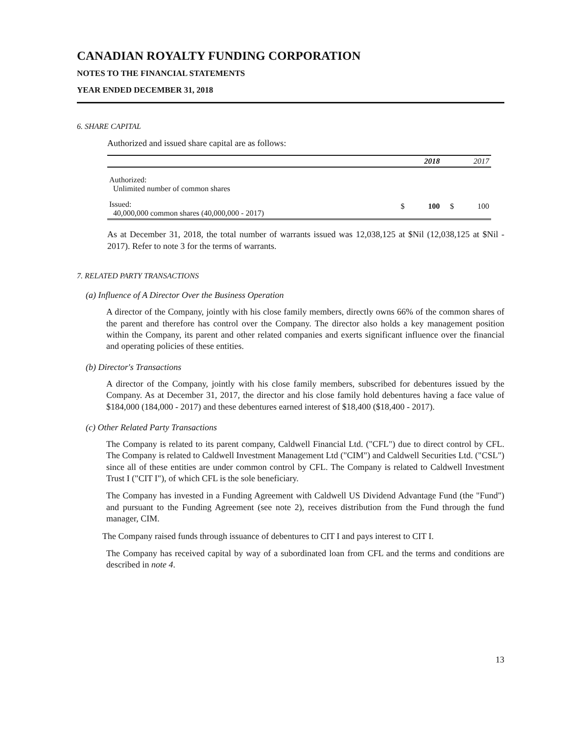CANADIAN ROYALTY FUNDING CORPORATION
NOTES TO THE FINANCIAL STATEMENTS
YEAR ENDED DECEMBER 31, 2018
6. SHARE CAPITAL
Authorized and issued share capital are as follows:
| | | 2018 | | 2017 |
| --- | --- | --- | --- | --- |
| Authorized: Unlimited number of common shares | | | | |
| Issued: 40,000,000 common shares (40,000,000 - 2017) | $ | 100 | $ | 100 |
As at December 31, 2018, the total number of warrants issued was 12,038,125 at $Nil (12,038,125 at $Nil - 2017). Refer to note 3 for the terms of warrants.
7. RELATED PARTY TRANSACTIONS
(a) Influence of A Director Over the Business Operation
A director of the Company, jointly with his close family members, directly owns 66% of the common shares of the parent and therefore has control over the Company. The director also holds a key management position within the Company, its parent and other related companies and exerts significant influence over the financial and operating policies of these entities.
(b) Director's Transactions
A director of the Company, jointly with his close family members, subscribed for debentures issued by the Company. As at December 31, 2017, the director and his close family hold debentures having a face value of $184,000 (184,000 - 2017) and these debentures earned interest of $18,400 ($18,400 - 2017).
(c) Other Related Party Transactions
The Company is related to its parent company, Caldwell Financial Ltd. ("CFL") due to direct control by CFL. The Company is related to Caldwell Investment Management Ltd ("CIM") and Caldwell Securities Ltd. ("CSL") since all of these entities are under common control by CFL. The Company is related to Caldwell Investment Trust I ("CIT I"), of which CFL is the sole beneficiary.
The Company has invested in a Funding Agreement with Caldwell US Dividend Advantage Fund (the "Fund") and pursuant to the Funding Agreement (see note 2), receives distribution from the Fund through the fund manager, CIM.
The Company raised funds through issuance of debentures to CIT I and pays interest to CIT I.
The Company has received capital by way of a subordinated loan from CFL and the terms and conditions are described in note 4.
13